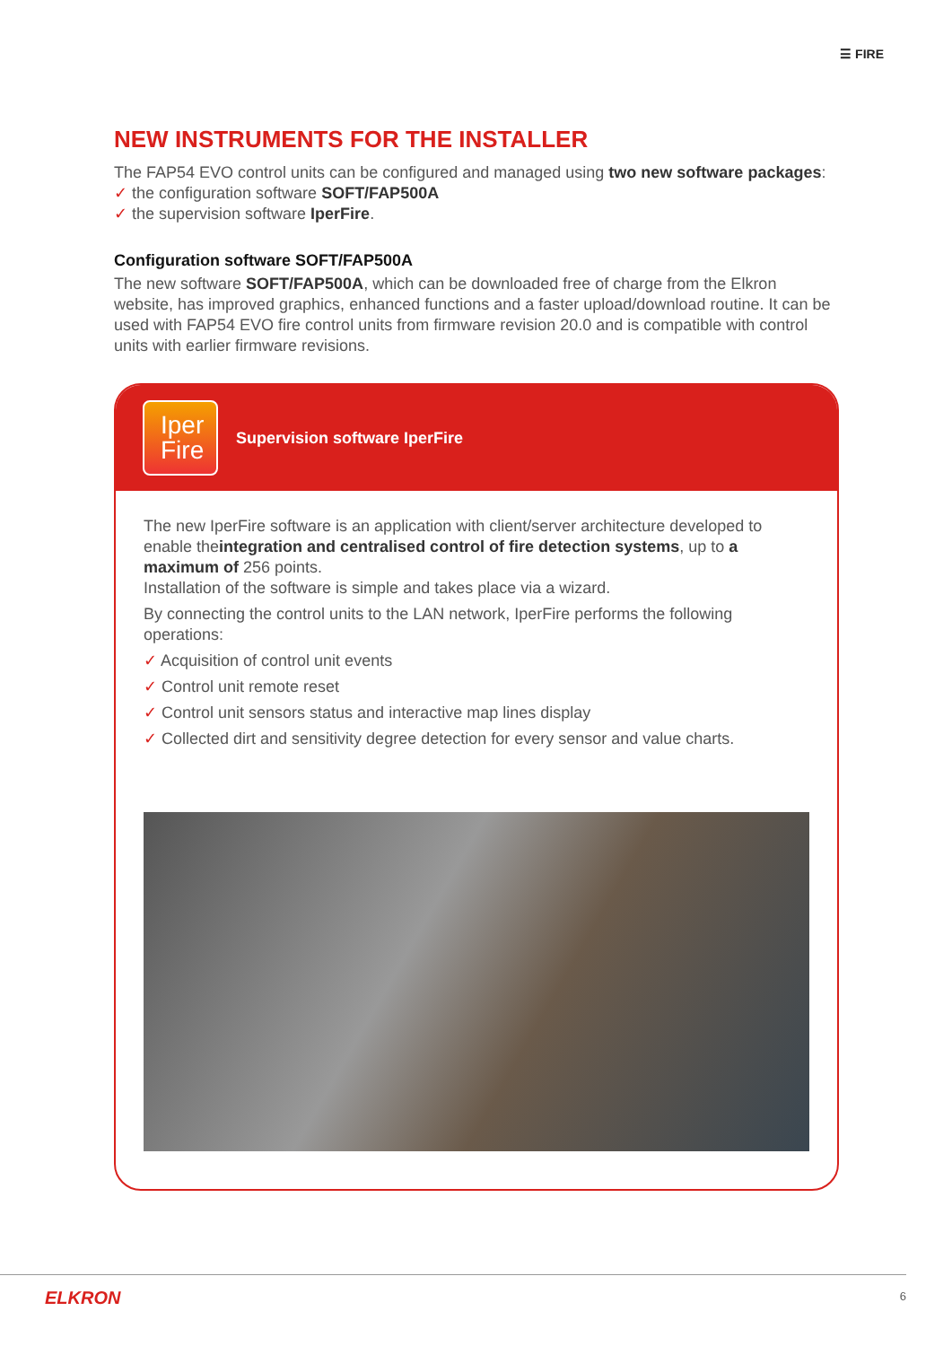☰ FIRE
NEW INSTRUMENTS FOR THE INSTALLER
The FAP54 EVO control units can be configured and managed using two new software packages:
✓ the configuration software SOFT/FAP500A
✓ the supervision software IperFire.
Configuration software SOFT/FAP500A
The new software SOFT/FAP500A, which can be downloaded free of charge from the Elkron website, has improved graphics, enhanced functions and a faster upload/download routine. It can be used with FAP54 EVO fire control units from firmware revision 20.0 and is compatible with control units with earlier firmware revisions.
Iper
Fire
Supervision software IperFire
The new IperFire software is an application with client/server architecture developed to enable theintegration and centralised control of fire detection systems, up to a maximum of 256 points.
Installation of the software is simple and takes place via a wizard.
By connecting the control units to the LAN network, IperFire performs the following operations:
✓ Acquisition of control unit events
✓ Control unit remote reset
✓ Control unit sensors status and interactive map lines display
✓ Collected dirt and sensitivity degree detection for every sensor and value charts.
ELKRON 6